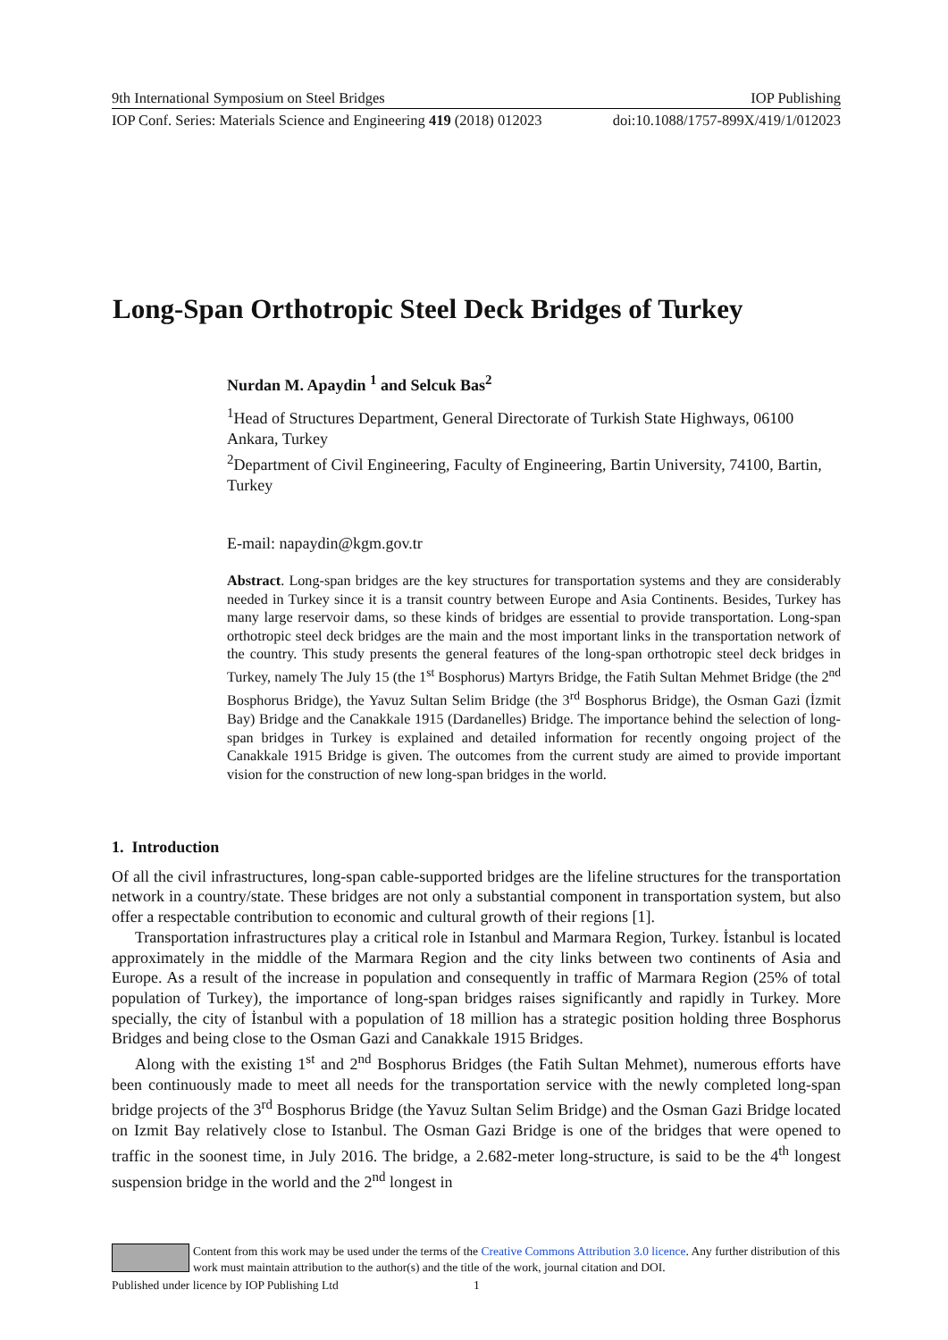9th International Symposium on Steel Bridges IOP Publishing
IOP Conf. Series: Materials Science and Engineering 419 (2018) 012023 doi:10.1088/1757-899X/419/1/012023
Long-Span Orthotropic Steel Deck Bridges of Turkey
Nurdan M. Apaydin <sup>1</sup> and Selcuk Bas<sup>2</sup>
<sup>1</sup> Head of Structures Department, General Directorate of Turkish State Highways, 06100 Ankara, Turkey
<sup>2</sup> Department of Civil Engineering, Faculty of Engineering, Bartin University, 74100, Bartin, Turkey
E-mail: napaydin@kgm.gov.tr
Abstract. Long-span bridges are the key structures for transportation systems and they are considerably needed in Turkey since it is a transit country between Europe and Asia Continents. Besides, Turkey has many large reservoir dams, so these kinds of bridges are essential to provide transportation. Long-span orthotropic steel deck bridges are the main and the most important links in the transportation network of the country. This study presents the general features of the long-span orthotropic steel deck bridges in Turkey, namely The July 15 (the 1<sup>st</sup> Bosphorus) Martyrs Bridge, the Fatih Sultan Mehmet Bridge (the 2<sup>nd</sup> Bosphorus Bridge), the Yavuz Sultan Selim Bridge (the 3<sup>rd</sup> Bosphorus Bridge), the Osman Gazi (İzmit Bay) Bridge and the Canakkale 1915 (Dardanelles) Bridge. The importance behind the selection of long-span bridges in Turkey is explained and detailed information for recently ongoing project of the Canakkale 1915 Bridge is given. The outcomes from the current study are aimed to provide important vision for the construction of new long-span bridges in the world.
1. Introduction
Of all the civil infrastructures, long-span cable-supported bridges are the lifeline structures for the transportation network in a country/state. These bridges are not only a substantial component in transportation system, but also offer a respectable contribution to economic and cultural growth of their regions [1].
Transportation infrastructures play a critical role in Istanbul and Marmara Region, Turkey. İstanbul is located approximately in the middle of the Marmara Region and the city links between two continents of Asia and Europe. As a result of the increase in population and consequently in traffic of Marmara Region (25% of total population of Turkey), the importance of long-span bridges raises significantly and rapidly in Turkey. More specially, the city of İstanbul with a population of 18 million has a strategic position holding three Bosphorus Bridges and being close to the Osman Gazi and Canakkale 1915 Bridges.
Along with the existing 1<sup>st</sup> and 2<sup>nd</sup> Bosphorus Bridges (the Fatih Sultan Mehmet), numerous efforts have been continuously made to meet all needs for the transportation service with the newly completed long-span bridge projects of the 3<sup>rd</sup> Bosphorus Bridge (the Yavuz Sultan Selim Bridge) and the Osman Gazi Bridge located on Izmit Bay relatively close to Istanbul. The Osman Gazi Bridge is one of the bridges that were opened to traffic in the soonest time, in July 2016. The bridge, a 2.682-meter long-structure, is said to be the 4<sup>th</sup> longest suspension bridge in the world and the 2<sup>nd</sup> longest in
Content from this work may be used under the terms of the Creative Commons Attribution 3.0 licence. Any further distribution of this work must maintain attribution to the author(s) and the title of the work, journal citation and DOI.
Published under licence by IOP Publishing Ltd 1